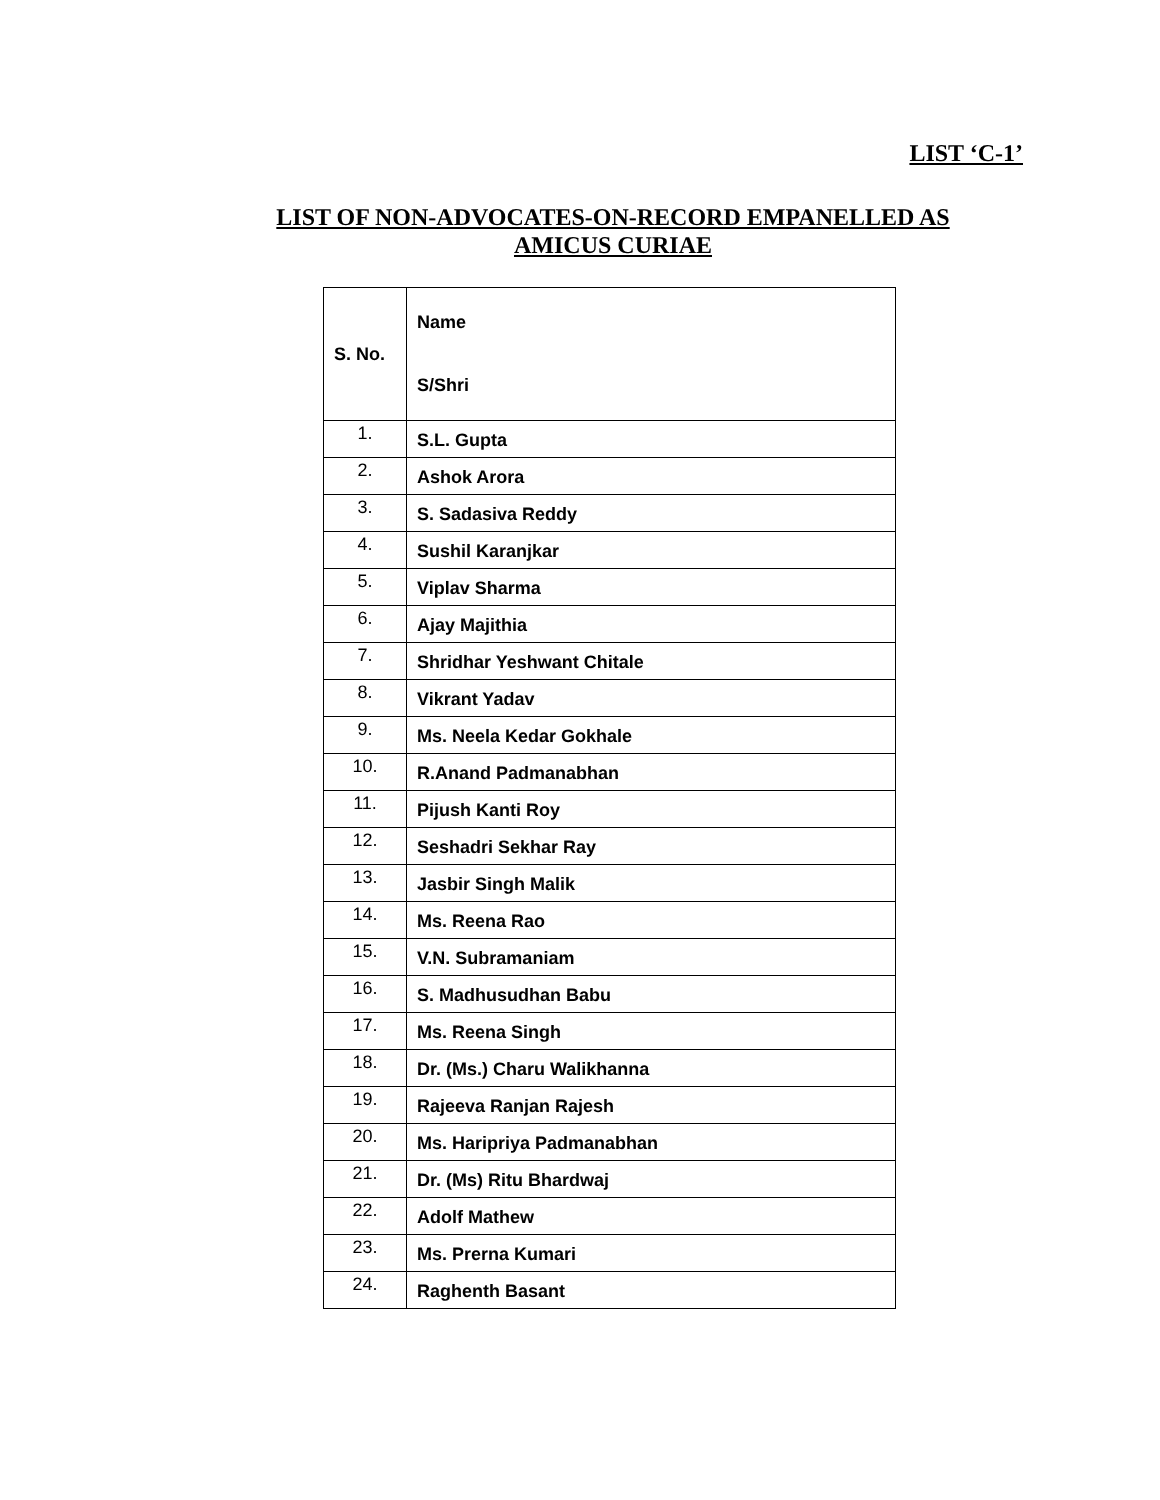LIST ‘C-1’
LIST OF NON-ADVOCATES-ON-RECORD EMPANELLED AS
AMICUS CURIAE
| S. No. | Name S/Shri |
| --- | --- |
| 1. | S.L. Gupta |
| 2. | Ashok Arora |
| 3. | S. Sadasiva Reddy |
| 4. | Sushil Karanjkar |
| 5. | Viplav Sharma |
| 6. | Ajay Majithia |
| 7. | Shridhar Yeshwant Chitale |
| 8. | Vikrant Yadav |
| 9. | Ms. Neela Kedar Gokhale |
| 10. | R.Anand Padmanabhan |
| 11. | Pijush Kanti Roy |
| 12. | Seshadri Sekhar Ray |
| 13. | Jasbir Singh Malik |
| 14. | Ms. Reena Rao |
| 15. | V.N. Subramaniam |
| 16. | S. Madhusudhan Babu |
| 17. | Ms. Reena Singh |
| 18. | Dr. (Ms.) Charu Walikhanna |
| 19. | Rajeeva Ranjan Rajesh |
| 20. | Ms. Haripriya Padmanabhan |
| 21. | Dr. (Ms) Ritu Bhardwaj |
| 22. | Adolf Mathew |
| 23. | Ms. Prerna Kumari |
| 24. | Raghenth Basant |